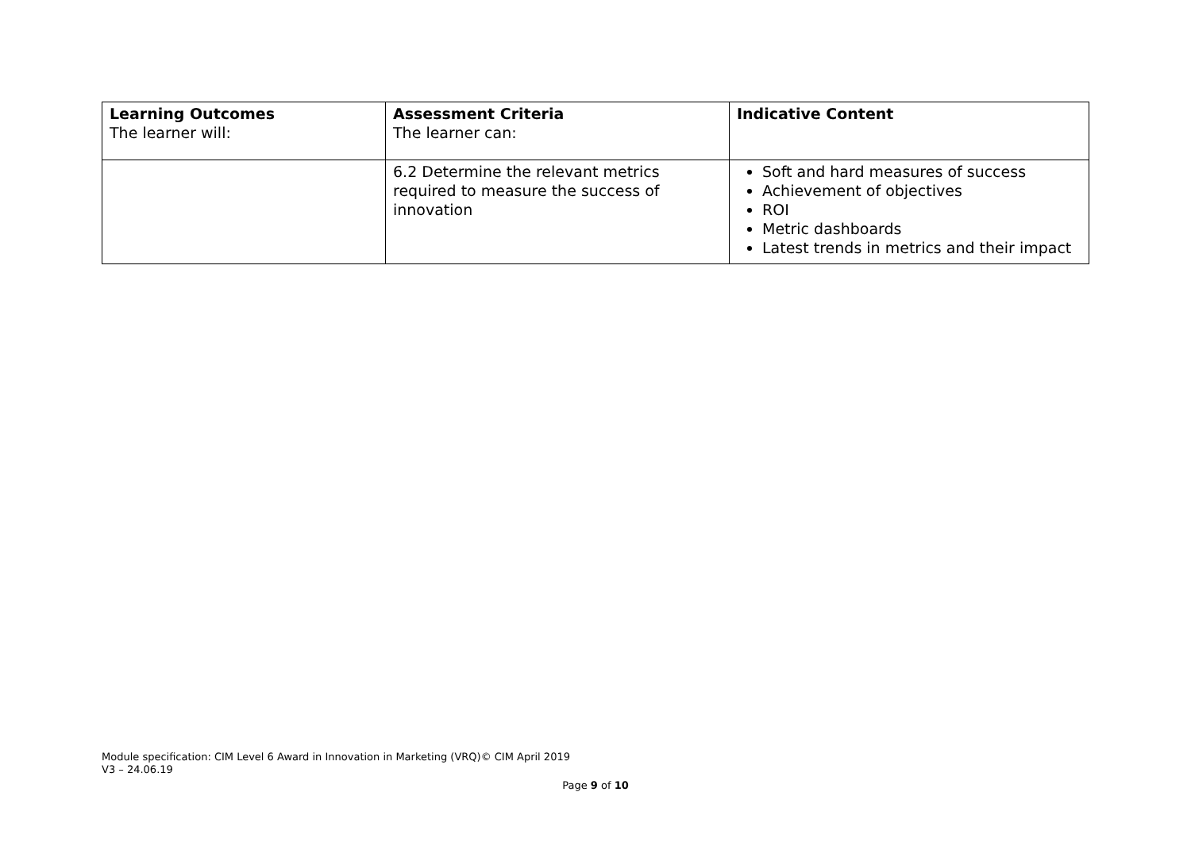| Learning Outcomes The learner will: | Assessment Criteria The learner can: | Indicative Content |
| --- | --- | --- |
| | 6.2 Determine the relevant metrics required to measure the success of innovation | Soft and hard measures of success Achievement of objectives ROI Metric dashboards Latest trends in metrics and their impact |
Module specification: CIM Level 6 Award in Innovation in Marketing (VRQ)© CIM April 2019
V3 – 24.06.19
Page 9 of 10